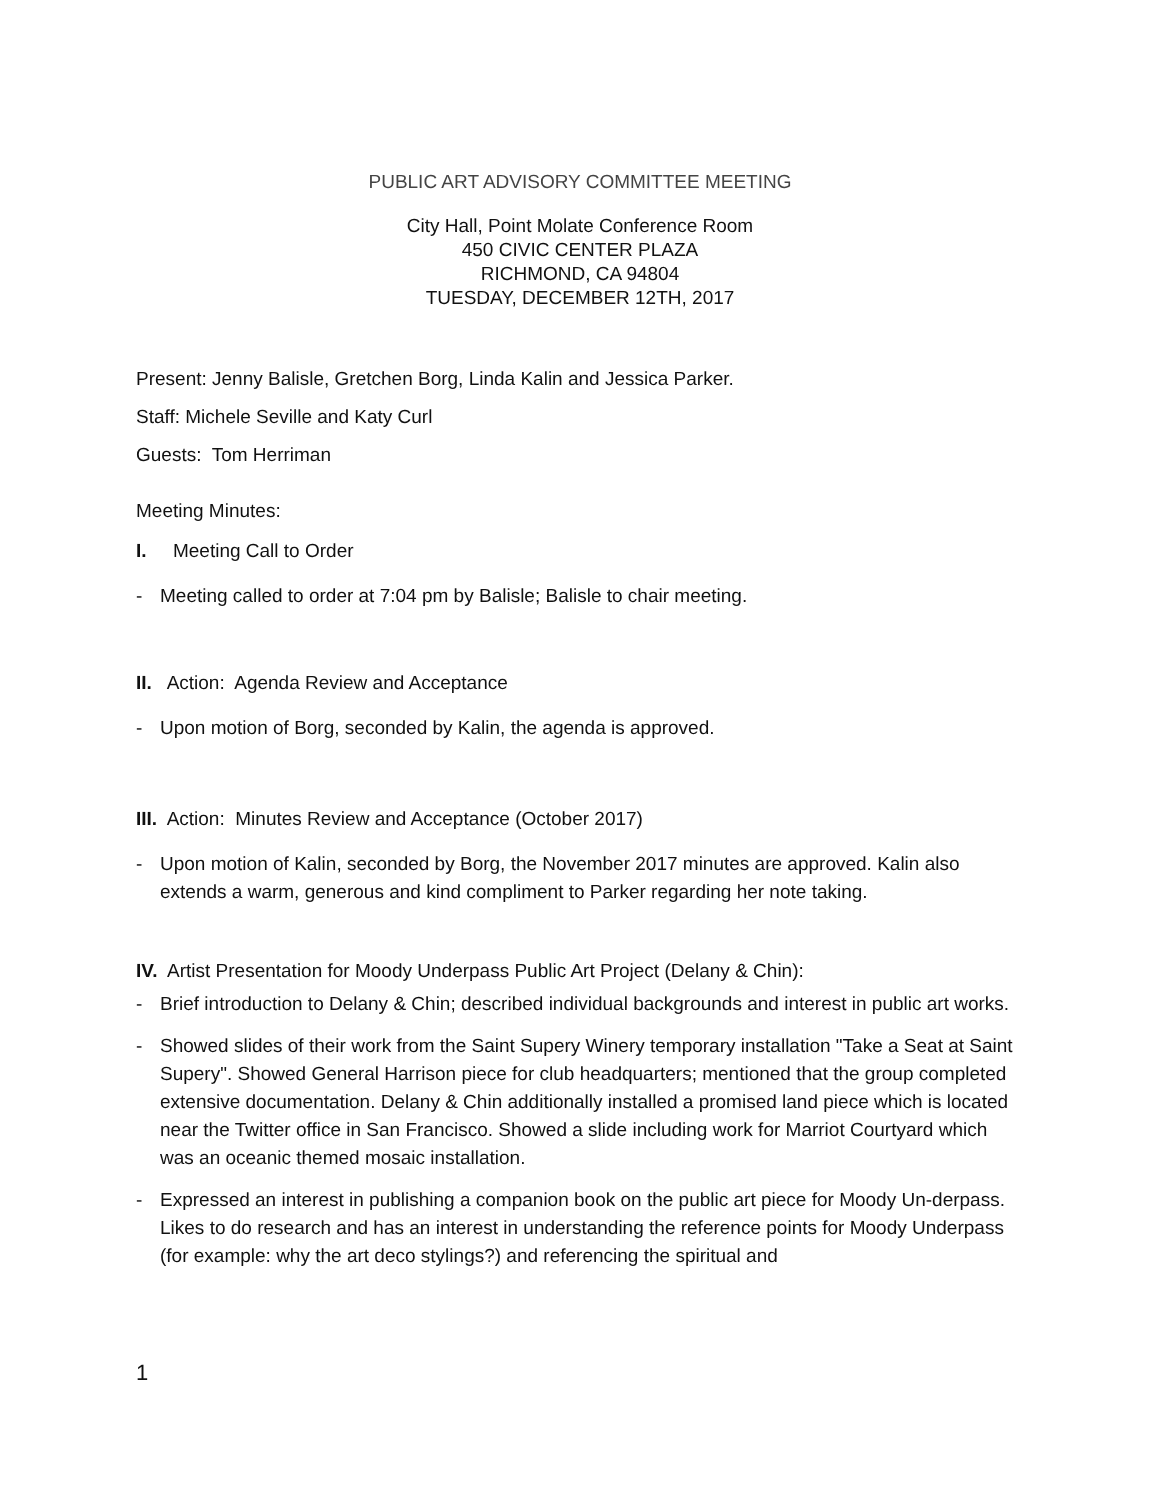PUBLIC ART ADVISORY COMMITTEE MEETING
City Hall, Point Molate Conference Room
450 CIVIC CENTER PLAZA
RICHMOND, CA 94804
TUESDAY, DECEMBER 12TH, 2017
Present: Jenny Balisle, Gretchen Borg, Linda Kalin and Jessica Parker.
Staff: Michele Seville and Katy Curl
Guests: Tom Herriman
Meeting Minutes:
I. Meeting Call to Order
- Meeting called to order at 7:04 pm by Balisle; Balisle to chair meeting.
II. Action: Agenda Review and Acceptance
- Upon motion of Borg, seconded by Kalin, the agenda is approved.
III. Action: Minutes Review and Acceptance (October 2017)
- Upon motion of Kalin, seconded by Borg, the November 2017 minutes are approved. Kalin also extends a warm, generous and kind compliment to Parker regarding her note taking.
IV. Artist Presentation for Moody Underpass Public Art Project (Delany & Chin):
- Brief introduction to Delany & Chin; described individual backgrounds and interest in public art works.
- Showed slides of their work from the Saint Supery Winery temporary installation "Take a Seat at Saint Supery". Showed General Harrison piece for club headquarters; mentioned that the group completed extensive documentation. Delany & Chin additionally installed a promised land piece which is located near the Twitter office in San Francisco. Showed a slide including work for Marriot Courtyard which was an oceanic themed mosaic installation.
- Expressed an interest in publishing a companion book on the public art piece for Moody Un-derpass. Likes to do research and has an interest in understanding the reference points for Moody Underpass (for example: why the art deco stylings?) and referencing the spiritual and
1